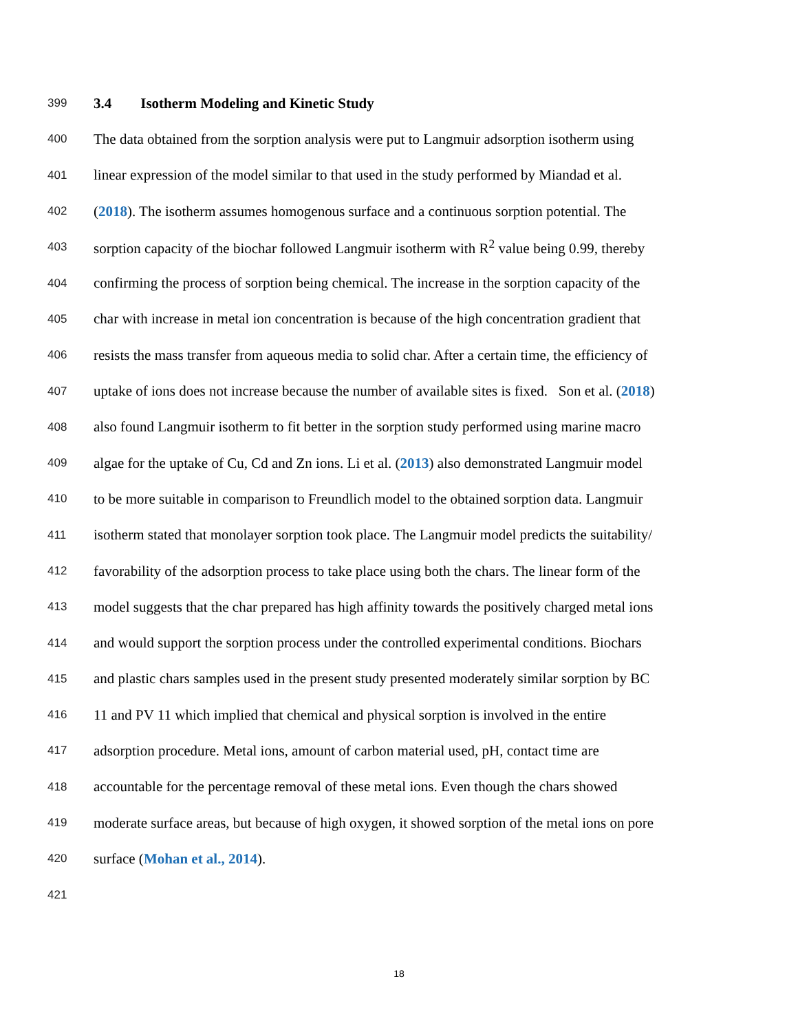399 3.4 Isotherm Modeling and Kinetic Study
400 The data obtained from the sorption analysis were put to Langmuir adsorption isotherm using
401 linear expression of the model similar to that used in the study performed by Miandad et al.
402 (2018). The isotherm assumes homogenous surface and a continuous sorption potential. The
403 sorption capacity of the biochar followed Langmuir isotherm with R<sup>2</sup> value being 0.99, thereby
404 confirming the process of sorption being chemical. The increase in the sorption capacity of the
405 char with increase in metal ion concentration is because of the high concentration gradient that
406 resists the mass transfer from aqueous media to solid char. After a certain time, the efficiency of
407 uptake of ions does not increase because the number of available sites is fixed. Son et al. (2018)
408 also found Langmuir isotherm to fit better in the sorption study performed using marine macro
409 algae for the uptake of Cu, Cd and Zn ions. Li et al. (2013) also demonstrated Langmuir model
410 to be more suitable in comparison to Freundlich model to the obtained sorption data. Langmuir
411 isotherm stated that monolayer sorption took place. The Langmuir model predicts the suitability/
412 favorability of the adsorption process to take place using both the chars. The linear form of the
413 model suggests that the char prepared has high affinity towards the positively charged metal ions
414 and would support the sorption process under the controlled experimental conditions. Biochars
415 and plastic chars samples used in the present study presented moderately similar sorption by BC
416 11 and PV 11 which implied that chemical and physical sorption is involved in the entire
417 adsorption procedure. Metal ions, amount of carbon material used, pH, contact time are
418 accountable for the percentage removal of these metal ions. Even though the chars showed
419 moderate surface areas, but because of high oxygen, it showed sorption of the metal ions on pore
420 surface (Mohan et al., 2014).
421
18